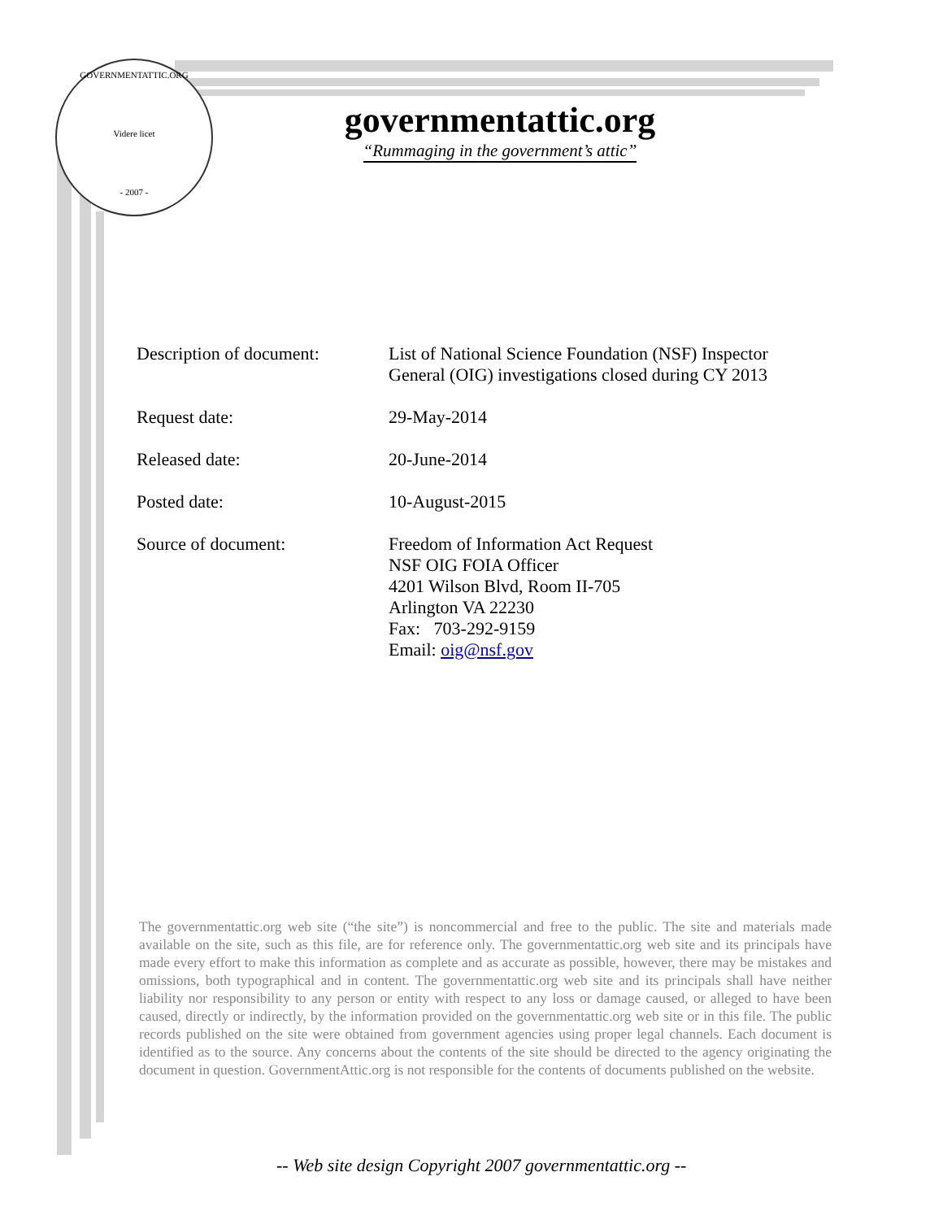GOVERNMENTATTIC.ORG
Videre licet
- 2007 -
governmentattic.org
“Rummaging in the government’s attic”
| Description of document: | List of National Science Foundation (NSF) Inspector General (OIG) investigations closed during CY 2013 |
| Request date: | 29-May-2014 |
| Released date: | 20-June-2014 |
| Posted date: | 10-August-2015 |
| Source of document: | Freedom of Information Act Request NSF OIG FOIA Officer 4201 Wilson Blvd, Room II-705 Arlington VA 22230 Fax: 703-292-9159 Email: oig@nsf.gov |
The governmentattic.org web site (“the site”) is noncommercial and free to the public. The site and materials made available on the site, such as this file, are for reference only. The governmentattic.org web site and its principals have made every effort to make this information as complete and as accurate as possible, however, there may be mistakes and omissions, both typographical and in content. The governmentattic.org web site and its principals shall have neither liability nor responsibility to any person or entity with respect to any loss or damage caused, or alleged to have been caused, directly or indirectly, by the information provided on the governmentattic.org web site or in this file. The public records published on the site were obtained from government agencies using proper legal channels. Each document is identified as to the source. Any concerns about the contents of the site should be directed to the agency originating the document in question. GovernmentAttic.org is not responsible for the contents of documents published on the website.
-- Web site design Copyright 2007 governmentattic.org --